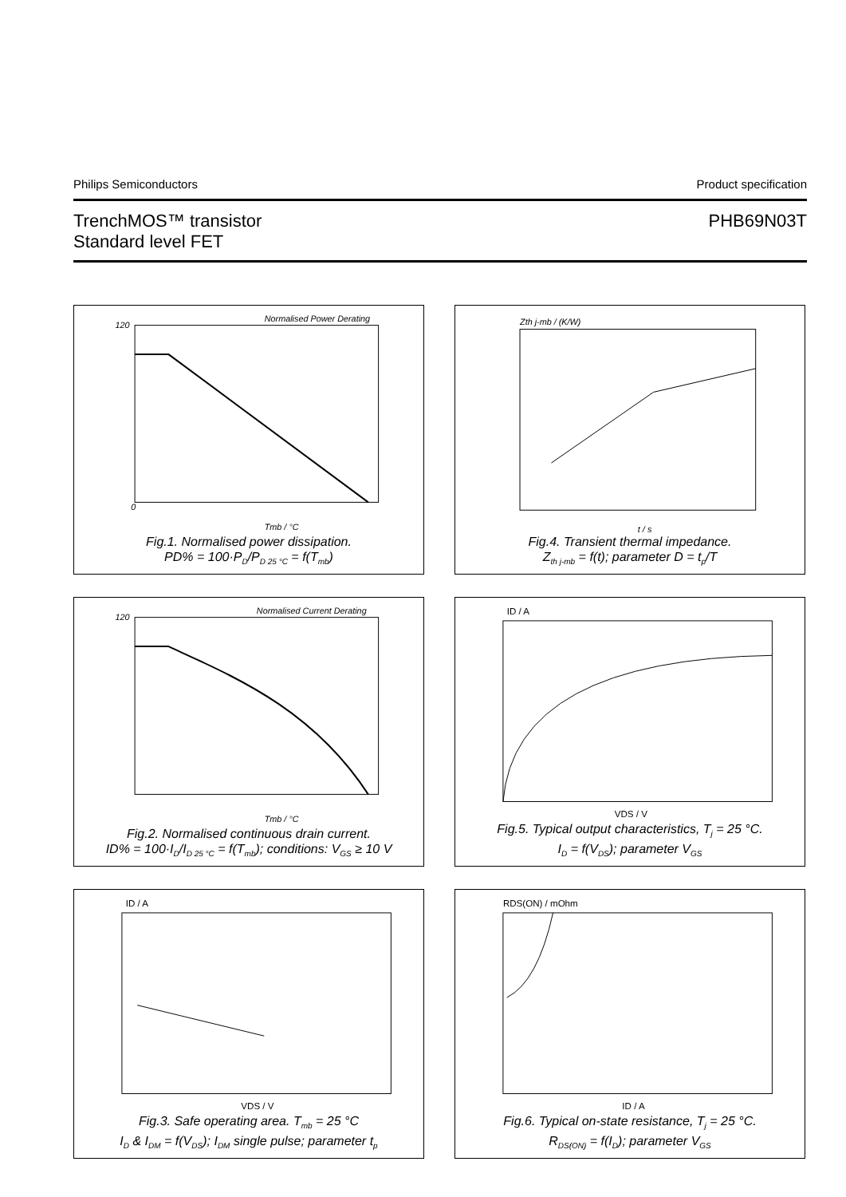Philips Semiconductors Product specification
TrenchMOS™ transistor
Standard level FET PHB69N03T
120
0
Tmb / °C
Normalised Power Derating
Fig.1. Normalised power dissipation.
PD% = 100·P<sub>D</sub>/P<sub>D 25 °C</sub> = f(T<sub>mb</sub>)
Zth j-mb / (K/W)
t / s
Fig.4. Transient thermal impedance.
Z<sub>th j-mb</sub> = f(t); parameter D = t<sub>p</sub>/T
120
Tmb / °C
Normalised Current Derating
Fig.2. Normalised continuous drain current.
ID% = 100·I<sub>D</sub>/I<sub>D 25 °C</sub> = f(T<sub>mb</sub>); conditions: V<sub>GS</sub> ≥ 10 V
ID / A
VDS / V
Fig.5. Typical output characteristics, T<sub>j</sub> = 25 °C.
I<sub>D</sub> = f(V<sub>DS</sub>); parameter V<sub>GS</sub>
ID / A
VDS / V
Fig.3. Safe operating area. T<sub>mb</sub> = 25 °C
I<sub>D</sub> & I<sub>DM</sub> = f(V<sub>DS</sub>); I<sub>DM</sub> single pulse; parameter t<sub>p</sub>
RDS(ON) / mOhm
ID / A
Fig.6. Typical on-state resistance, T<sub>j</sub> = 25 °C.
R<sub>DS(ON)</sub> = f(I<sub>D</sub>); parameter V<sub>GS</sub>